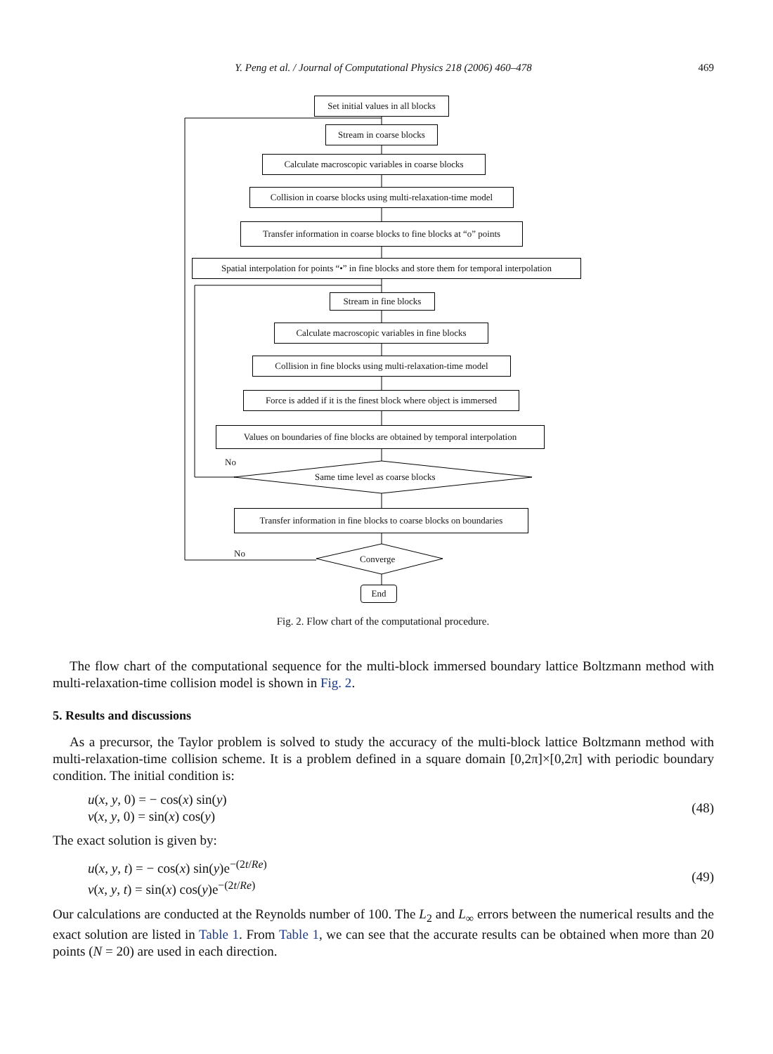Y. Peng et al. / Journal of Computational Physics 218 (2006) 460–478
469
Set initial values in all blocks
Stream in coarse blocks
Calculate macroscopic variables in coarse blocks
Collision in coarse blocks using multi-relaxation-time model
Transfer information in coarse blocks to fine blocks at “o” points
Spatial interpolation for points “•” in fine blocks and store them for temporal interpolation
Stream in fine blocks
Calculate macroscopic variables in fine blocks
Collision in fine blocks using multi-relaxation-time model
Force is added if it is the finest block where object is immersed
Values on boundaries of fine blocks are obtained by temporal interpolation
No
Same time level as coarse blocks
Transfer information in fine blocks to coarse blocks on boundaries
No
Converge
End
Fig. 2. Flow chart of the computational procedure.
The flow chart of the computational sequence for the multi-block immersed boundary lattice Boltzmann method with multi-relaxation-time collision model is shown in Fig. 2.
5. Results and discussions
As a precursor, the Taylor problem is solved to study the accuracy of the multi-block lattice Boltzmann method with multi-relaxation-time collision scheme. It is a problem defined in a square domain [0,2π]×[0,2π] with periodic boundary condition. The initial condition is:
u(x, y, 0) = − cos(x) sin(y)
v(x, y, 0) = sin(x) cos(y)
(48)
The exact solution is given by:
u(x, y, t) = − cos(x) sin(y)e<sup>−(2t/Re)</sup>
v(x, y, t) = sin(x) cos(y)e<sup>−(2t/Re)</sup>
(49)
Our calculations are conducted at the Reynolds number of 100. The L<sub>2</sub> and L<sub>∞</sub> errors between the numerical results and the exact solution are listed in Table 1. From Table 1, we can see that the accurate results can be obtained when more than 20 points (N = 20) are used in each direction.